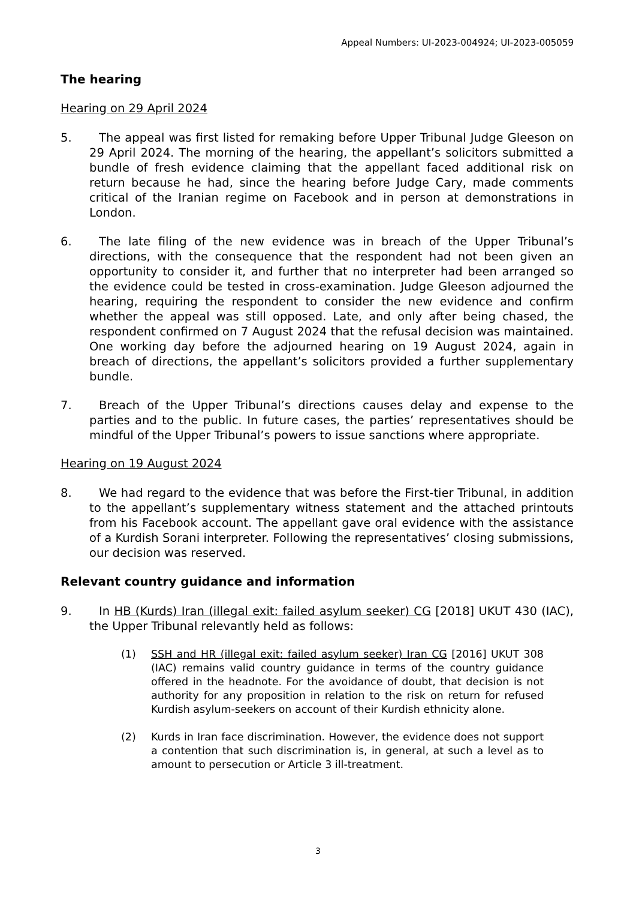Appeal Numbers: UI-2023-004924; UI-2023-005059
The hearing
Hearing on 29 April 2024
5. The appeal was first listed for remaking before Upper Tribunal Judge Gleeson on 29 April 2024. The morning of the hearing, the appellant’s solicitors submitted a bundle of fresh evidence claiming that the appellant faced additional risk on return because he had, since the hearing before Judge Cary, made comments critical of the Iranian regime on Facebook and in person at demonstrations in London.
6. The late filing of the new evidence was in breach of the Upper Tribunal’s directions, with the consequence that the respondent had not been given an opportunity to consider it, and further that no interpreter had been arranged so the evidence could be tested in cross-examination. Judge Gleeson adjourned the hearing, requiring the respondent to consider the new evidence and confirm whether the appeal was still opposed. Late, and only after being chased, the respondent confirmed on 7 August 2024 that the refusal decision was maintained. One working day before the adjourned hearing on 19 August 2024, again in breach of directions, the appellant’s solicitors provided a further supplementary bundle.
7. Breach of the Upper Tribunal’s directions causes delay and expense to the parties and to the public. In future cases, the parties’ representatives should be mindful of the Upper Tribunal’s powers to issue sanctions where appropriate.
Hearing on 19 August 2024
8. We had regard to the evidence that was before the First-tier Tribunal, in addition to the appellant’s supplementary witness statement and the attached printouts from his Facebook account. The appellant gave oral evidence with the assistance of a Kurdish Sorani interpreter. Following the representatives’ closing submissions, our decision was reserved.
Relevant country guidance and information
9. In HB (Kurds) Iran (illegal exit: failed asylum seeker) CG [2018] UKUT 430 (IAC), the Upper Tribunal relevantly held as follows:
(1) SSH and HR (illegal exit: failed asylum seeker) Iran CG [2016] UKUT 308 (IAC) remains valid country guidance in terms of the country guidance offered in the headnote. For the avoidance of doubt, that decision is not authority for any proposition in relation to the risk on return for refused Kurdish asylum-seekers on account of their Kurdish ethnicity alone.
(2) Kurds in Iran face discrimination. However, the evidence does not support a contention that such discrimination is, in general, at such a level as to amount to persecution or Article 3 ill-treatment.
3